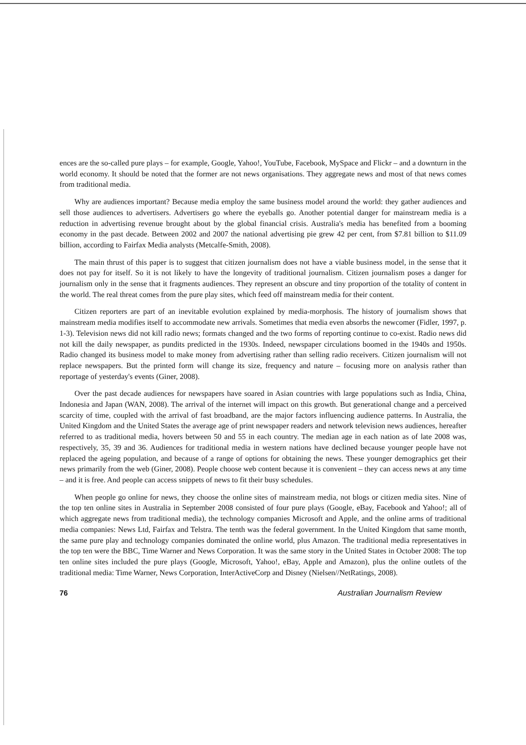ences are the so-called pure plays – for example, Google, Yahoo!, YouTube, Facebook, MySpace and Flickr – and a downturn in the world economy. It should be noted that the former are not news organisations. They aggregate news and most of that news comes from traditional media.
Why are audiences important? Because media employ the same business model around the world: they gather audiences and sell those audiences to advertisers. Advertisers go where the eyeballs go. Another potential danger for mainstream media is a reduction in advertising revenue brought about by the global financial crisis. Australia's media has benefited from a booming economy in the past decade. Between 2002 and 2007 the national advertising pie grew 42 per cent, from $7.81 billion to $11.09 billion, according to Fairfax Media analysts (Metcalfe-Smith, 2008).
The main thrust of this paper is to suggest that citizen journalism does not have a viable business model, in the sense that it does not pay for itself. So it is not likely to have the longevity of traditional journalism. Citizen journalism poses a danger for journalism only in the sense that it fragments audiences. They represent an obscure and tiny proportion of the totality of content in the world. The real threat comes from the pure play sites, which feed off mainstream media for their content.
Citizen reporters are part of an inevitable evolution explained by media-morphosis. The history of journalism shows that mainstream media modifies itself to accommodate new arrivals. Sometimes that media even absorbs the newcomer (Fidler, 1997, p. 1-3). Television news did not kill radio news; formats changed and the two forms of reporting continue to co-exist. Radio news did not kill the daily newspaper, as pundits predicted in the 1930s. Indeed, newspaper circulations boomed in the 1940s and 1950s. Radio changed its business model to make money from advertising rather than selling radio receivers. Citizen journalism will not replace newspapers. But the printed form will change its size, frequency and nature – focusing more on analysis rather than reportage of yesterday's events (Giner, 2008).
Over the past decade audiences for newspapers have soared in Asian countries with large populations such as India, China, Indonesia and Japan (WAN, 2008). The arrival of the internet will impact on this growth. But generational change and a perceived scarcity of time, coupled with the arrival of fast broadband, are the major factors influencing audience patterns. In Australia, the United Kingdom and the United States the average age of print newspaper readers and network television news audiences, hereafter referred to as traditional media, hovers between 50 and 55 in each country. The median age in each nation as of late 2008 was, respectively, 35, 39 and 36. Audiences for traditional media in western nations have declined because younger people have not replaced the ageing population, and because of a range of options for obtaining the news. These younger demographics get their news primarily from the web (Giner, 2008). People choose web content because it is convenient – they can access news at any time – and it is free. And people can access snippets of news to fit their busy schedules.
When people go online for news, they choose the online sites of mainstream media, not blogs or citizen media sites. Nine of the top ten online sites in Australia in September 2008 consisted of four pure plays (Google, eBay, Facebook and Yahoo!; all of which aggregate news from traditional media), the technology companies Microsoft and Apple, and the online arms of traditional media companies: News Ltd, Fairfax and Telstra. The tenth was the federal government. In the United Kingdom that same month, the same pure play and technology companies dominated the online world, plus Amazon. The traditional media representatives in the top ten were the BBC, Time Warner and News Corporation. It was the same story in the United States in October 2008: The top ten online sites included the pure plays (Google, Microsoft, Yahoo!, eBay, Apple and Amazon), plus the online outlets of the traditional media: Time Warner, News Corporation, InterActiveCorp and Disney (Nielsen//NetRatings, 2008).
76 Australian Journalism Review